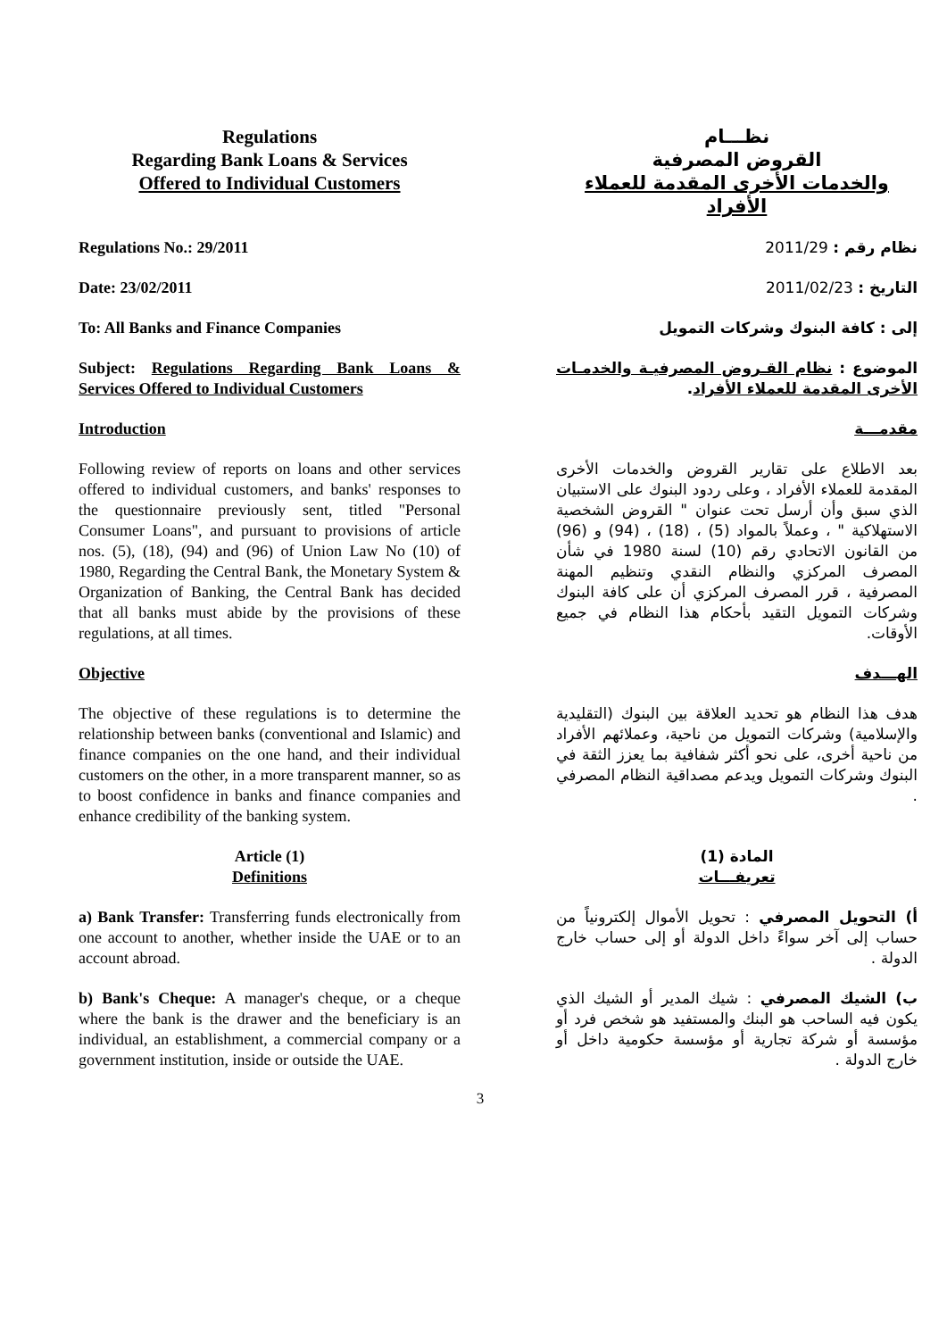Regulations
Regarding Bank Loans & Services
Offered to Individual Customers
نظـــام
القروض المصرفية
والخدمات الأخرى المقدمة للعملاء الأفراد
Regulations No.: 29/2011 نظام رقم : 2011/29
Date: 23/02/2011 التاريخ : 2011/02/23
To: All Banks and Finance Companies إلى : كافة البنوك وشركات التمويل
Subject: Regulations Regarding Bank Loans & Services Offered to Individual Customers
الموضوع : نظام القـروض المصرفيـة والخدمـات الأخرى المقدمة للعملاء الأفراد.
Introduction مقدمـــة
Following review of reports on loans and other services offered to individual customers, and banks' responses to the questionnaire previously sent, titled "Personal Consumer Loans", and pursuant to provisions of article nos. (5), (18), (94) and (96) of Union Law No (10) of 1980, Regarding the Central Bank, the Monetary System & Organization of Banking, the Central Bank has decided that all banks must abide by the provisions of these regulations, at all times.
بعد الاطلاع على تقارير القروض والخدمات الأخرى المقدمة للعملاء الأفراد ، وعلى ردود البنوك على الاستبيان الذي سبق وأن أرسل تحت عنوان " القروض الشخصية الاستهلاكية " ، وعملاً بالمواد (5) ، (18) ، (94) و (96) من القانون الاتحادي رقم (10) لسنة 1980 في شأن المصرف المركزي والنظام النقدي وتنظيم المهنة المصرفية ، قرر المصرف المركزي أن على كافة البنوك وشركات التمويل التقيد بأحكام هذا النظام في جميع الأوقات.
Objective الهـــدف
The objective of these regulations is to determine the relationship between banks (conventional and Islamic) and finance companies on the one hand, and their individual customers on the other, in a more transparent manner, so as to boost confidence in banks and finance companies and enhance credibility of the banking system.
هدف هذا النظام هو تحديد العلاقة بين البنوك (التقليدية والإسلامية) وشركات التمويل من ناحية، وعملائهم الأفراد من ناحية أخرى، على نحو أكثر شفافية بما يعزز الثقة في البنوك وشركات التمويل ويدعم مصداقية النظام المصرفي .
Article (1)
Definitions
المادة (1)
تعريفـــات
a) Bank Transfer: Transferring funds electronically from one account to another, whether inside the UAE or to an account abroad.
أ) التحويل المصرفي : تحويل الأموال إلكترونياً من حساب إلى آخر سواءً داخل الدولة أو إلى حساب خارج الدولة .
b) Bank's Cheque: A manager's cheque, or a cheque where the bank is the drawer and the beneficiary is an individual, an establishment, a commercial company or a government institution, inside or outside the UAE.
ب) الشيك المصرفي : شيك المدير أو الشيك الذي يكون فيه الساحب هو البنك والمستفيد هو شخص فرد أو مؤسسة أو شركة تجارية أو مؤسسة حكومية داخل أو خارج الدولة .
3